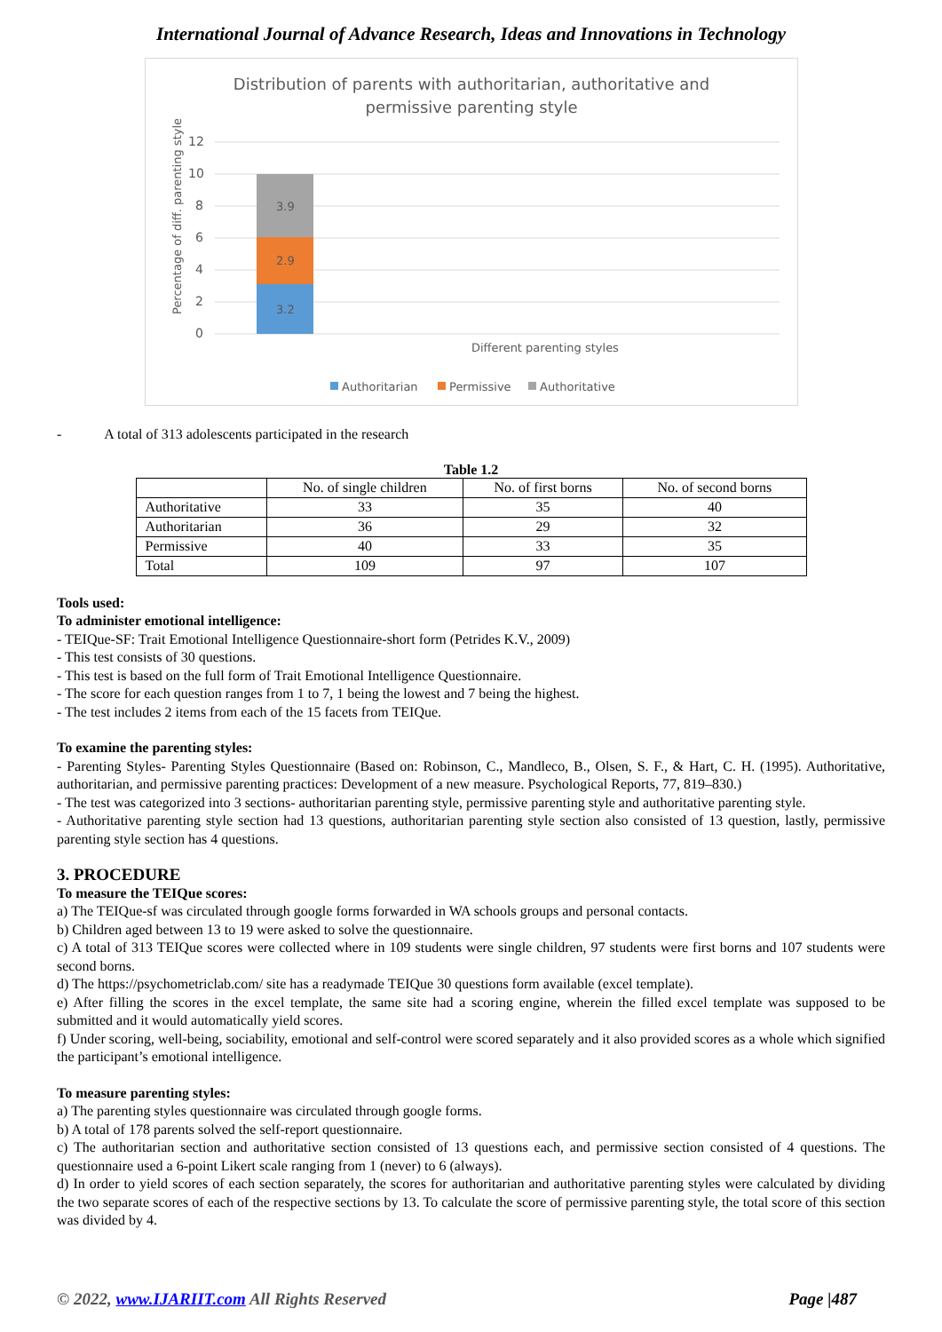International Journal of Advance Research, Ideas and Innovations in Technology
Distribution of parents with authoritarian, authoritative and
permissive parenting style
Percentage of diff. parenting styles
12
10
8
6
4
2
0
3.9
2.9
3.2
Different parenting styles
Authoritarian
Permissive
Authoritative
- A total of 313 adolescents participated in the research
Table 1.2
| | No. of single children | No. of first borns | No. of second borns |
| Authoritative | 33 | 35 | 40 |
| Authoritarian | 36 | 29 | 32 |
| Permissive | 40 | 33 | 35 |
| Total | 109 | 97 | 107 |
Tools used:
To administer emotional intelligence:
- TEIQue-SF: Trait Emotional Intelligence Questionnaire-short form (Petrides K.V., 2009)
- This test consists of 30 questions.
- This test is based on the full form of Trait Emotional Intelligence Questionnaire.
- The score for each question ranges from 1 to 7, 1 being the lowest and 7 being the highest.
- The test includes 2 items from each of the 15 facets from TEIQue.
To examine the parenting styles:
- Parenting Styles- Parenting Styles Questionnaire (Based on: Robinson, C., Mandleco, B., Olsen, S. F., & Hart, C. H. (1995). Authoritative, authoritarian, and permissive parenting practices: Development of a new measure. Psychological Reports, 77, 819–830.)
- The test was categorized into 3 sections- authoritarian parenting style, permissive parenting style and authoritative parenting style.
- Authoritative parenting style section had 13 questions, authoritarian parenting style section also consisted of 13 question, lastly, permissive parenting style section has 4 questions.
3. PROCEDURE
To measure the TEIQue scores:
a) The TEIQue-sf was circulated through google forms forwarded in WA schools groups and personal contacts.
b) Children aged between 13 to 19 were asked to solve the questionnaire.
c) A total of 313 TEIQue scores were collected where in 109 students were single children, 97 students were first borns and 107 students were second borns.
d) The https://psychometriclab.com/ site has a readymade TEIQue 30 questions form available (excel template).
e) After filling the scores in the excel template, the same site had a scoring engine, wherein the filled excel template was supposed to be submitted and it would automatically yield scores.
f) Under scoring, well-being, sociability, emotional and self-control were scored separately and it also provided scores as a whole which signified the participant’s emotional intelligence.
To measure parenting styles:
a) The parenting styles questionnaire was circulated through google forms.
b) A total of 178 parents solved the self-report questionnaire.
c) The authoritarian section and authoritative section consisted of 13 questions each, and permissive section consisted of 4 questions. The questionnaire used a 6-point Likert scale ranging from 1 (never) to 6 (always).
d) In order to yield scores of each section separately, the scores for authoritarian and authoritative parenting styles were calculated by dividing the two separate scores of each of the respective sections by 13. To calculate the score of permissive parenting style, the total score of this section was divided by 4.
© 2022, www.IJARIIT.com All Rights Reserved Page |487